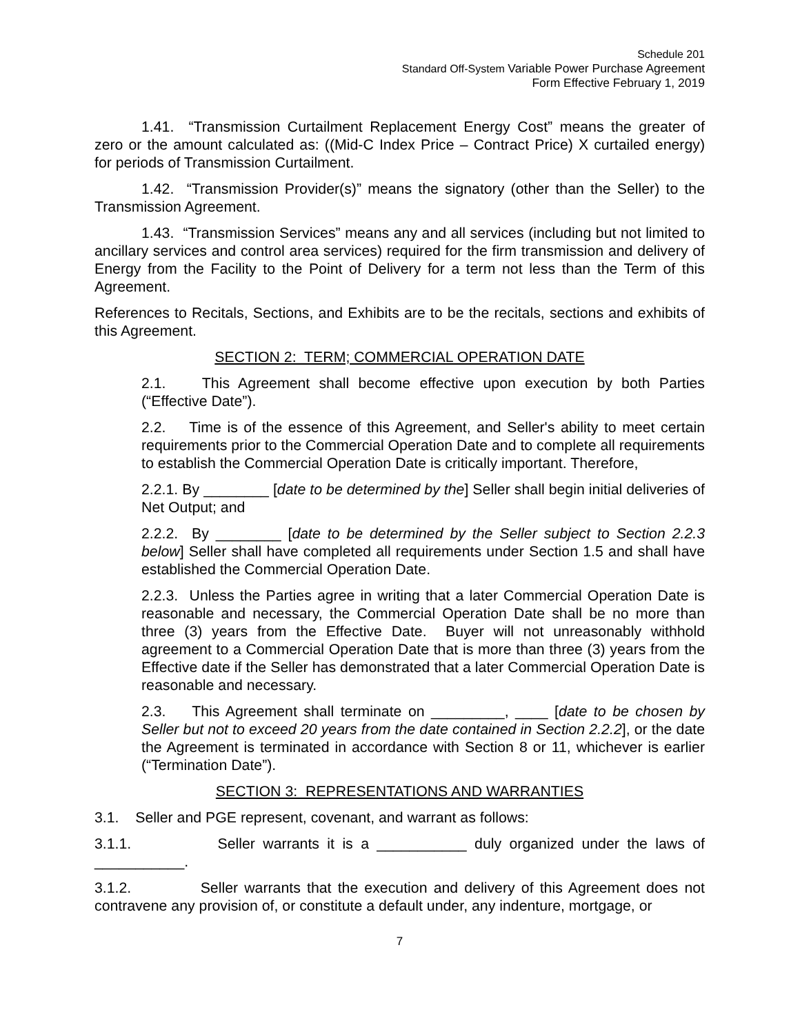Schedule 201
Standard Off-System Variable Power Purchase Agreement
Form Effective February 1, 2019
1.41. “Transmission Curtailment Replacement Energy Cost” means the greater of zero or the amount calculated as: ((Mid-C Index Price – Contract Price) X curtailed energy) for periods of Transmission Curtailment.
1.42. “Transmission Provider(s)” means the signatory (other than the Seller) to the Transmission Agreement.
1.43. “Transmission Services” means any and all services (including but not limited to ancillary services and control area services) required for the firm transmission and delivery of Energy from the Facility to the Point of Delivery for a term not less than the Term of this Agreement.
References to Recitals, Sections, and Exhibits are to be the recitals, sections and exhibits of this Agreement.
SECTION 2: TERM; COMMERCIAL OPERATION DATE
2.1. This Agreement shall become effective upon execution by both Parties (“Effective Date”).
2.2. Time is of the essence of this Agreement, and Seller's ability to meet certain requirements prior to the Commercial Operation Date and to complete all requirements to establish the Commercial Operation Date is critically important. Therefore,
2.2.1. By ________ [date to be determined by the] Seller shall begin initial deliveries of Net Output; and
2.2.2. By ________ [date to be determined by the Seller subject to Section 2.2.3 below] Seller shall have completed all requirements under Section 1.5 and shall have established the Commercial Operation Date.
2.2.3. Unless the Parties agree in writing that a later Commercial Operation Date is reasonable and necessary, the Commercial Operation Date shall be no more than three (3) years from the Effective Date. Buyer will not unreasonably withhold agreement to a Commercial Operation Date that is more than three (3) years from the Effective date if the Seller has demonstrated that a later Commercial Operation Date is reasonable and necessary.
2.3. This Agreement shall terminate on _________, ____ [date to be chosen by Seller but not to exceed 20 years from the date contained in Section 2.2.2], or the date the Agreement is terminated in accordance with Section 8 or 11, whichever is earlier (“Termination Date”).
SECTION 3: REPRESENTATIONS AND WARRANTIES
3.1. Seller and PGE represent, covenant, and warrant as follows:
3.1.1. Seller warrants it is a ___________ duly organized under the laws of ___________.
3.1.2. Seller warrants that the execution and delivery of this Agreement does not contravene any provision of, or constitute a default under, any indenture, mortgage, or
7